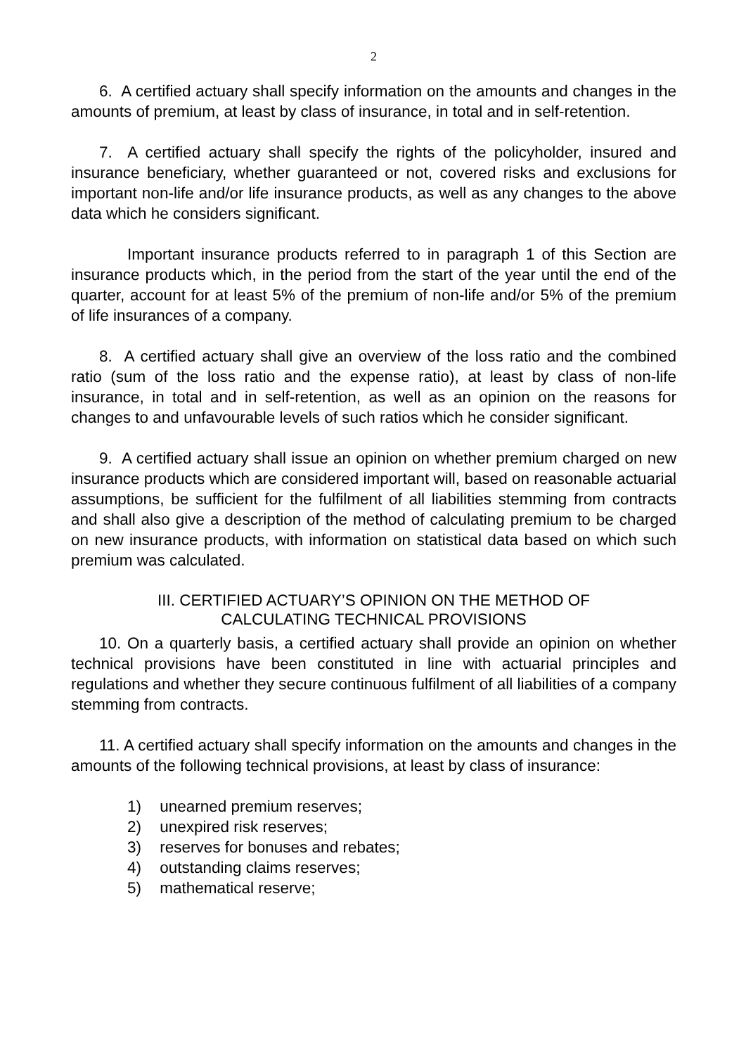2
6. A certified actuary shall specify information on the amounts and changes in the amounts of premium, at least by class of insurance, in total and in self-retention.
7. A certified actuary shall specify the rights of the policyholder, insured and insurance beneficiary, whether guaranteed or not, covered risks and exclusions for important non-life and/or life insurance products, as well as any changes to the above data which he considers significant.
Important insurance products referred to in paragraph 1 of this Section are insurance products which, in the period from the start of the year until the end of the quarter, account for at least 5% of the premium of non-life and/or 5% of the premium of life insurances of a company.
8. A certified actuary shall give an overview of the loss ratio and the combined ratio (sum of the loss ratio and the expense ratio), at least by class of non-life insurance, in total and in self-retention, as well as an opinion on the reasons for changes to and unfavourable levels of such ratios which he consider significant.
9. A certified actuary shall issue an opinion on whether premium charged on new insurance products which are considered important will, based on reasonable actuarial assumptions, be sufficient for the fulfilment of all liabilities stemming from contracts and shall also give a description of the method of calculating premium to be charged on new insurance products, with information on statistical data based on which such premium was calculated.
III. CERTIFIED ACTUARY’S OPINION ON THE METHOD OF
CALCULATING TECHNICAL PROVISIONS
10. On a quarterly basis, a certified actuary shall provide an opinion on whether technical provisions have been constituted in line with actuarial principles and regulations and whether they secure continuous fulfilment of all liabilities of a company stemming from contracts.
11. A certified actuary shall specify information on the amounts and changes in the amounts of the following technical provisions, at least by class of insurance:
1) unearned premium reserves;
2) unexpired risk reserves;
3) reserves for bonuses and rebates;
4) outstanding claims reserves;
5) mathematical reserve;